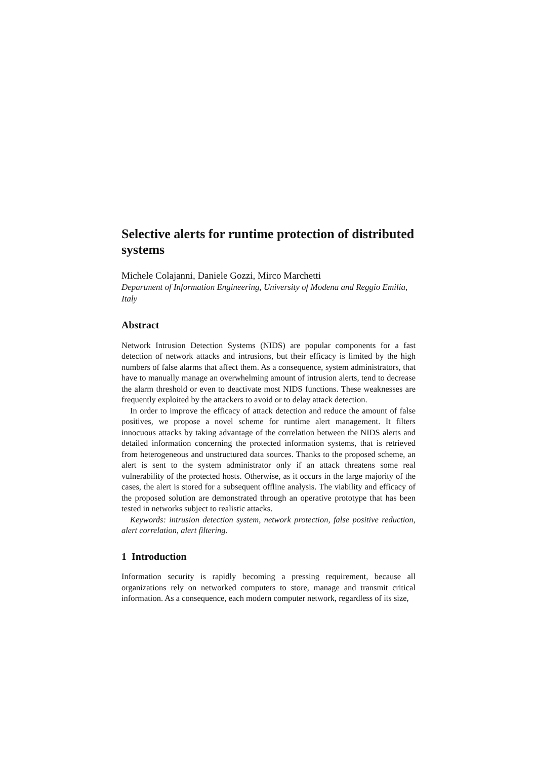Selective alerts for runtime protection of distributed systems
Michele Colajanni, Daniele Gozzi, Mirco Marchetti
Department of Information Engineering, University of Modena and Reggio Emilia, Italy
Abstract
Network Intrusion Detection Systems (NIDS) are popular components for a fast detection of network attacks and intrusions, but their efficacy is limited by the high numbers of false alarms that affect them. As a consequence, system administrators, that have to manually manage an overwhelming amount of intrusion alerts, tend to decrease the alarm threshold or even to deactivate most NIDS functions. These weaknesses are frequently exploited by the attackers to avoid or to delay attack detection.
In order to improve the efficacy of attack detection and reduce the amount of false positives, we propose a novel scheme for runtime alert management. It filters innocuous attacks by taking advantage of the correlation between the NIDS alerts and detailed information concerning the protected information systems, that is retrieved from heterogeneous and unstructured data sources. Thanks to the proposed scheme, an alert is sent to the system administrator only if an attack threatens some real vulnerability of the protected hosts. Otherwise, as it occurs in the large majority of the cases, the alert is stored for a subsequent offline analysis. The viability and efficacy of the proposed solution are demonstrated through an operative prototype that has been tested in networks subject to realistic attacks.
Keywords: intrusion detection system, network protection, false positive reduction, alert correlation, alert filtering.
1 Introduction
Information security is rapidly becoming a pressing requirement, because all organizations rely on networked computers to store, manage and transmit critical information. As a consequence, each modern computer network, regardless of its size,